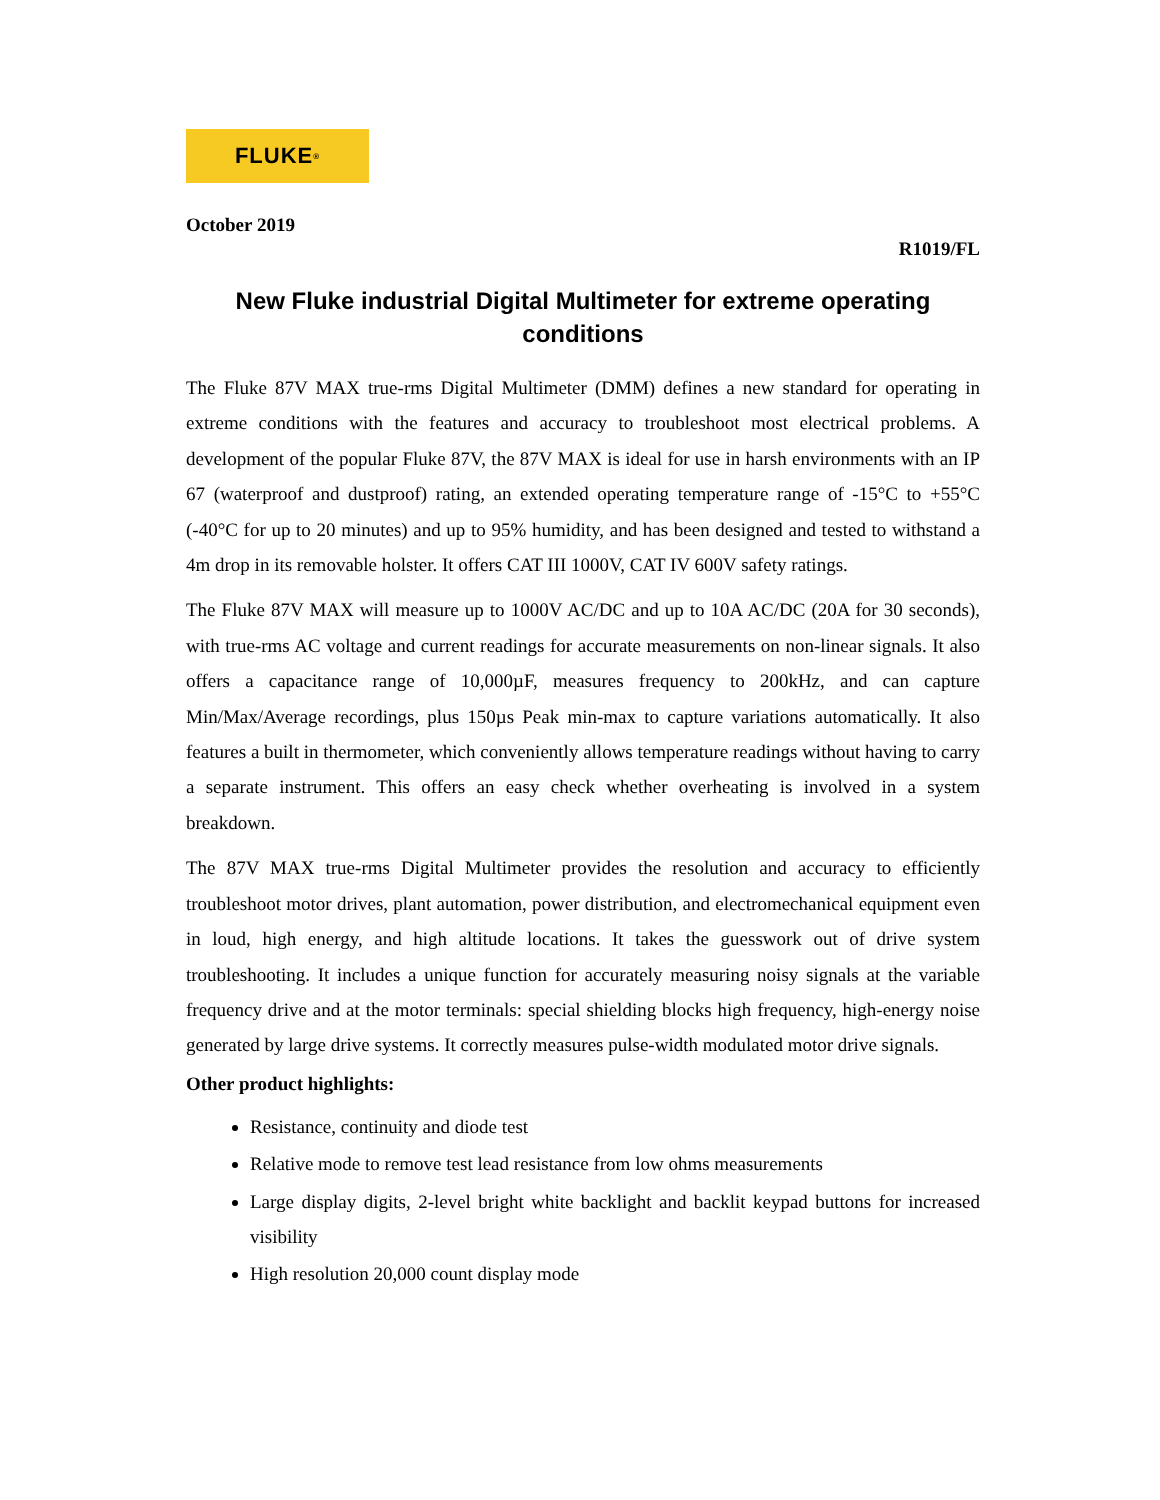FLUKE ®
October 2019
R1019/FL
New Fluke industrial Digital Multimeter for extreme operating conditions
The Fluke 87V MAX true-rms Digital Multimeter (DMM) defines a new standard for operating in extreme conditions with the features and accuracy to troubleshoot most electrical problems. A development of the popular Fluke 87V, the 87V MAX is ideal for use in harsh environments with an IP 67 (waterproof and dustproof) rating, an extended operating temperature range of -15°C to +55°C (-40°C for up to 20 minutes) and up to 95% humidity, and has been designed and tested to withstand a 4m drop in its removable holster. It offers CAT III 1000V, CAT IV 600V safety ratings.
The Fluke 87V MAX will measure up to 1000V AC/DC and up to 10A AC/DC (20A for 30 seconds), with true-rms AC voltage and current readings for accurate measurements on non-linear signals. It also offers a capacitance range of 10,000µF, measures frequency to 200kHz, and can capture Min/Max/Average recordings, plus 150µs Peak min-max to capture variations automatically. It also features a built in thermometer, which conveniently allows temperature readings without having to carry a separate instrument. This offers an easy check whether overheating is involved in a system breakdown.
The 87V MAX true-rms Digital Multimeter provides the resolution and accuracy to efficiently troubleshoot motor drives, plant automation, power distribution, and electromechanical equipment even in loud, high energy, and high altitude locations. It takes the guesswork out of drive system troubleshooting. It includes a unique function for accurately measuring noisy signals at the variable frequency drive and at the motor terminals: special shielding blocks high frequency, high-energy noise generated by large drive systems. It correctly measures pulse-width modulated motor drive signals.
Other product highlights:
Resistance, continuity and diode test
Relative mode to remove test lead resistance from low ohms measurements
Large display digits, 2-level bright white backlight and backlit keypad buttons for increased visibility
High resolution 20,000 count display mode